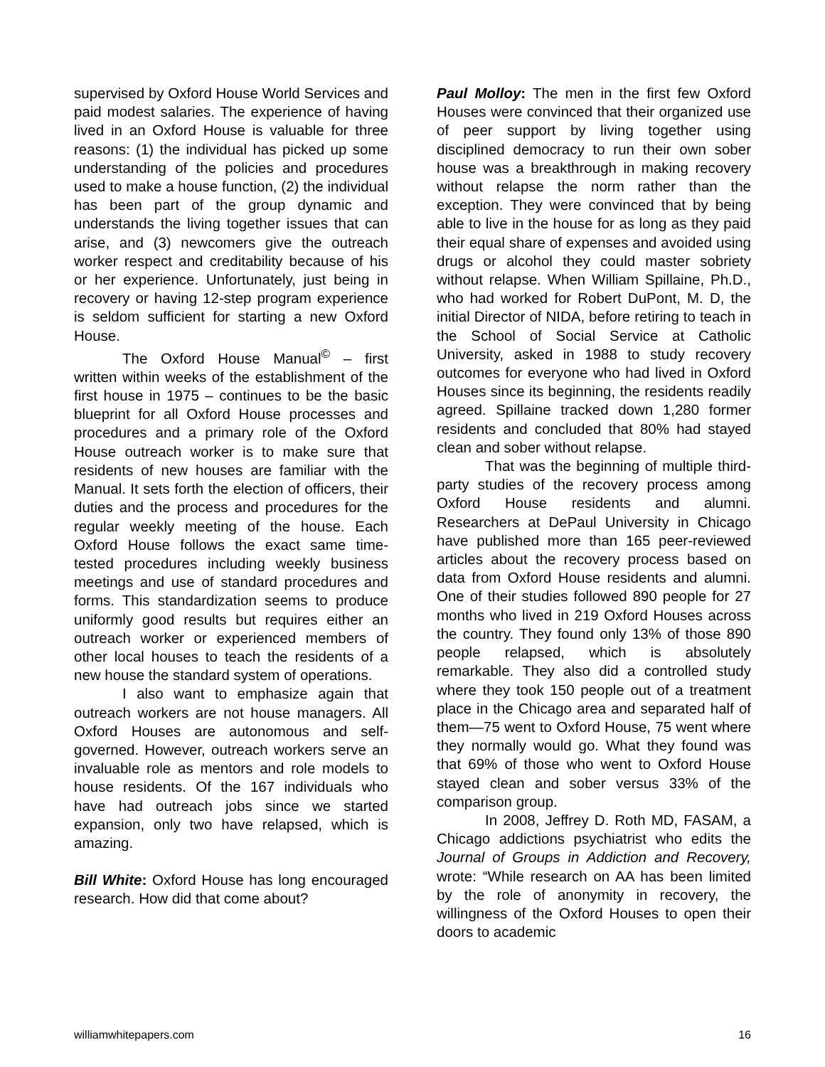supervised by Oxford House World Services and paid modest salaries. The experience of having lived in an Oxford House is valuable for three reasons: (1) the individual has picked up some understanding of the policies and procedures used to make a house function, (2) the individual has been part of the group dynamic and understands the living together issues that can arise, and (3) newcomers give the outreach worker respect and creditability because of his or her experience. Unfortunately, just being in recovery or having 12-step program experience is seldom sufficient for starting a new Oxford House.
The Oxford House Manual<sup>©</sup> – first written within weeks of the establishment of the first house in 1975 – continues to be the basic blueprint for all Oxford House processes and procedures and a primary role of the Oxford House outreach worker is to make sure that residents of new houses are familiar with the Manual. It sets forth the election of officers, their duties and the process and procedures for the regular weekly meeting of the house. Each Oxford House follows the exact same time-tested procedures including weekly business meetings and use of standard procedures and forms. This standardization seems to produce uniformly good results but requires either an outreach worker or experienced members of other local houses to teach the residents of a new house the standard system of operations.
I also want to emphasize again that outreach workers are not house managers. All Oxford Houses are autonomous and self-governed. However, outreach workers serve an invaluable role as mentors and role models to house residents. Of the 167 individuals who have had outreach jobs since we started expansion, only two have relapsed, which is amazing.
Bill White: Oxford House has long encouraged research. How did that come about?
Paul Molloy: The men in the first few Oxford Houses were convinced that their organized use of peer support by living together using disciplined democracy to run their own sober house was a breakthrough in making recovery without relapse the norm rather than the exception. They were convinced that by being able to live in the house for as long as they paid their equal share of expenses and avoided using drugs or alcohol they could master sobriety without relapse. When William Spillaine, Ph.D., who had worked for Robert DuPont, M. D, the initial Director of NIDA, before retiring to teach in the School of Social Service at Catholic University, asked in 1988 to study recovery outcomes for everyone who had lived in Oxford Houses since its beginning, the residents readily agreed. Spillaine tracked down 1,280 former residents and concluded that 80% had stayed clean and sober without relapse.
That was the beginning of multiple third-party studies of the recovery process among Oxford House residents and alumni. Researchers at DePaul University in Chicago have published more than 165 peer-reviewed articles about the recovery process based on data from Oxford House residents and alumni. One of their studies followed 890 people for 27 months who lived in 219 Oxford Houses across the country. They found only 13% of those 890 people relapsed, which is absolutely remarkable. They also did a controlled study where they took 150 people out of a treatment place in the Chicago area and separated half of them—75 went to Oxford House, 75 went where they normally would go. What they found was that 69% of those who went to Oxford House stayed clean and sober versus 33% of the comparison group.
In 2008, Jeffrey D. Roth MD, FASAM, a Chicago addictions psychiatrist who edits the Journal of Groups in Addiction and Recovery, wrote: “While research on AA has been limited by the role of anonymity in recovery, the willingness of the Oxford Houses to open their doors to academic
williamwhitepapers.com 16